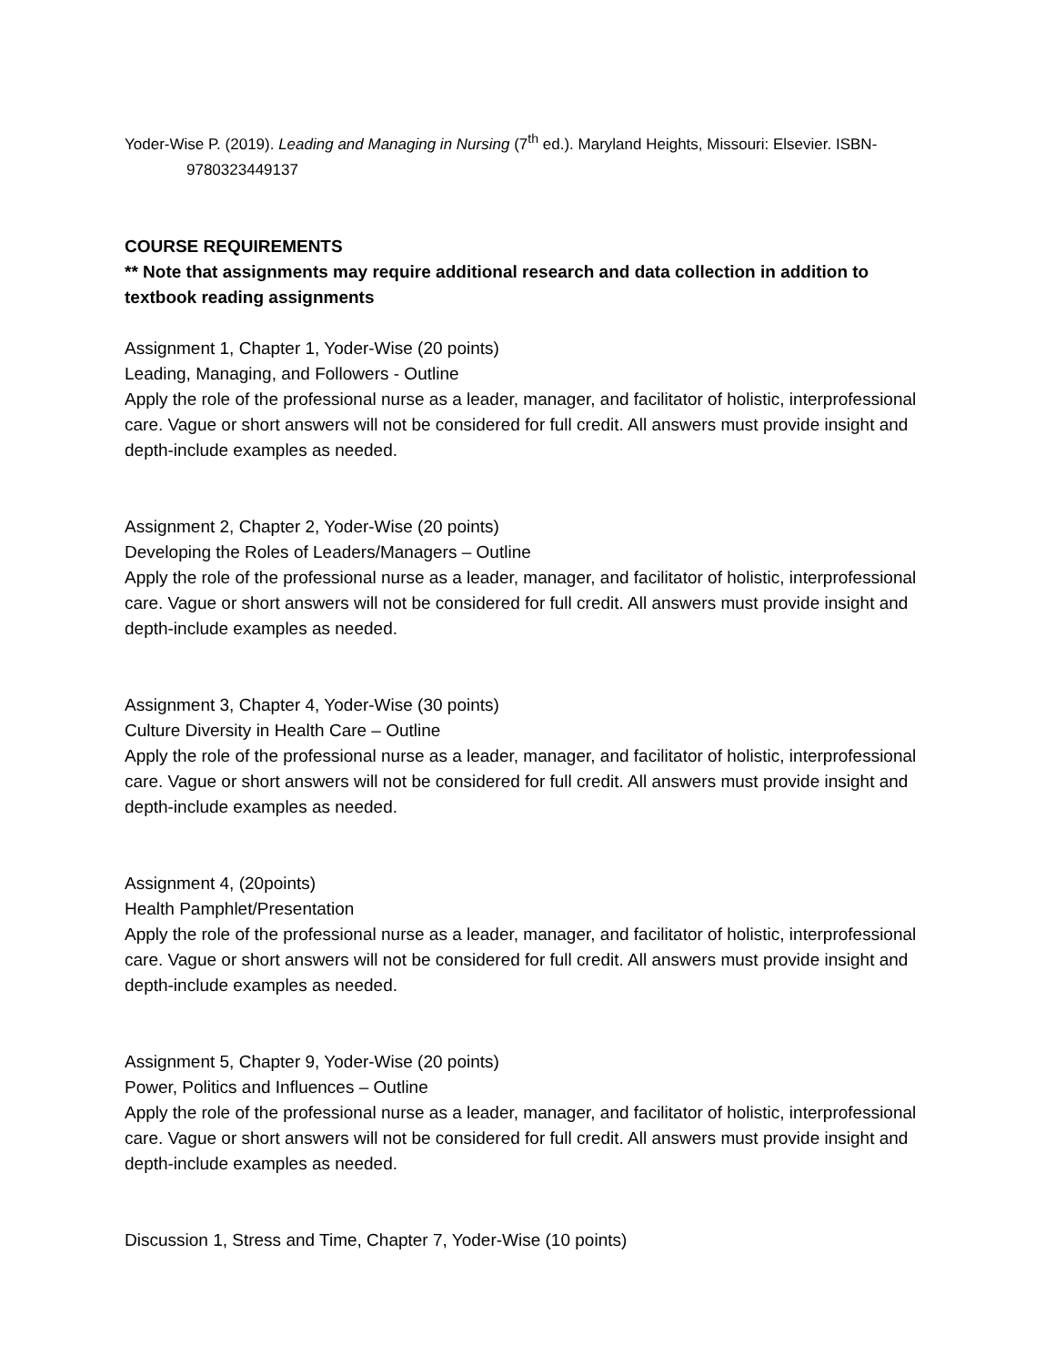Yoder-Wise P. (2019). Leading and Managing in Nursing (7<sup>th</sup> ed.). Maryland Heights, Missouri: Elsevier. ISBN-9780323449137
COURSE REQUIREMENTS
** Note that assignments may require additional research and data collection in addition to textbook reading assignments
Assignment 1, Chapter 1, Yoder-Wise (20 points)
Leading, Managing, and Followers - Outline
Apply the role of the professional nurse as a leader, manager, and facilitator of holistic, interprofessional care. Vague or short answers will not be considered for full credit. All answers must provide insight and depth-include examples as needed.
Assignment 2, Chapter 2, Yoder-Wise (20 points)
Developing the Roles of Leaders/Managers – Outline
Apply the role of the professional nurse as a leader, manager, and facilitator of holistic, interprofessional care. Vague or short answers will not be considered for full credit. All answers must provide insight and depth-include examples as needed.
Assignment 3, Chapter 4, Yoder-Wise (30 points)
Culture Diversity in Health Care – Outline
Apply the role of the professional nurse as a leader, manager, and facilitator of holistic, interprofessional care. Vague or short answers will not be considered for full credit. All answers must provide insight and depth-include examples as needed.
Assignment 4, (20points)
Health Pamphlet/Presentation
Apply the role of the professional nurse as a leader, manager, and facilitator of holistic, interprofessional care. Vague or short answers will not be considered for full credit. All answers must provide insight and depth-include examples as needed.
Assignment 5, Chapter 9, Yoder-Wise (20 points)
Power, Politics and Influences – Outline
Apply the role of the professional nurse as a leader, manager, and facilitator of holistic, interprofessional care. Vague or short answers will not be considered for full credit. All answers must provide insight and depth-include examples as needed.
Discussion 1, Stress and Time, Chapter 7, Yoder-Wise (10 points)